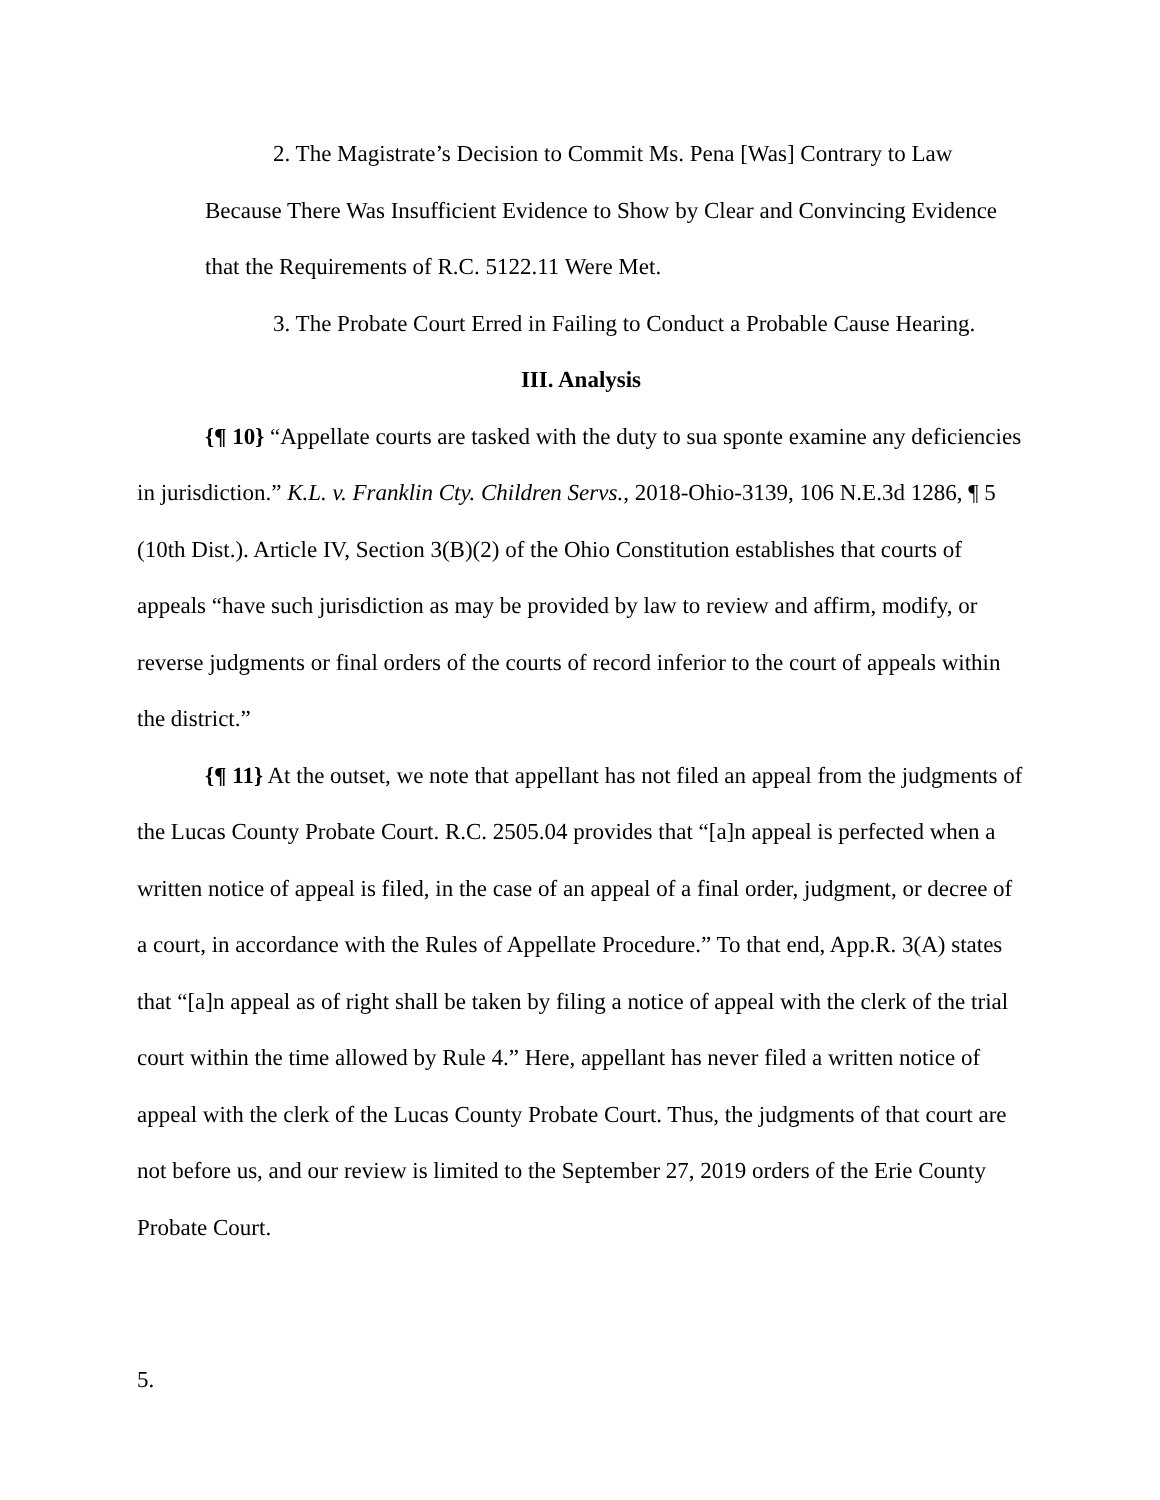2. The Magistrate’s Decision to Commit Ms. Pena [Was] Contrary to Law Because There Was Insufficient Evidence to Show by Clear and Convincing Evidence that the Requirements of R.C. 5122.11 Were Met.
3. The Probate Court Erred in Failing to Conduct a Probable Cause Hearing.
III. Analysis
{¶ 10} “Appellate courts are tasked with the duty to sua sponte examine any deficiencies in jurisdiction.” K.L. v. Franklin Cty. Children Servs., 2018-Ohio-3139, 106 N.E.3d 1286, ¶ 5 (10th Dist.). Article IV, Section 3(B)(2) of the Ohio Constitution establishes that courts of appeals “have such jurisdiction as may be provided by law to review and affirm, modify, or reverse judgments or final orders of the courts of record inferior to the court of appeals within the district.”
{¶ 11} At the outset, we note that appellant has not filed an appeal from the judgments of the Lucas County Probate Court. R.C. 2505.04 provides that “[a]n appeal is perfected when a written notice of appeal is filed, in the case of an appeal of a final order, judgment, or decree of a court, in accordance with the Rules of Appellate Procedure.” To that end, App.R. 3(A) states that “[a]n appeal as of right shall be taken by filing a notice of appeal with the clerk of the trial court within the time allowed by Rule 4.” Here, appellant has never filed a written notice of appeal with the clerk of the Lucas County Probate Court. Thus, the judgments of that court are not before us, and our review is limited to the September 27, 2019 orders of the Erie County Probate Court.
5.